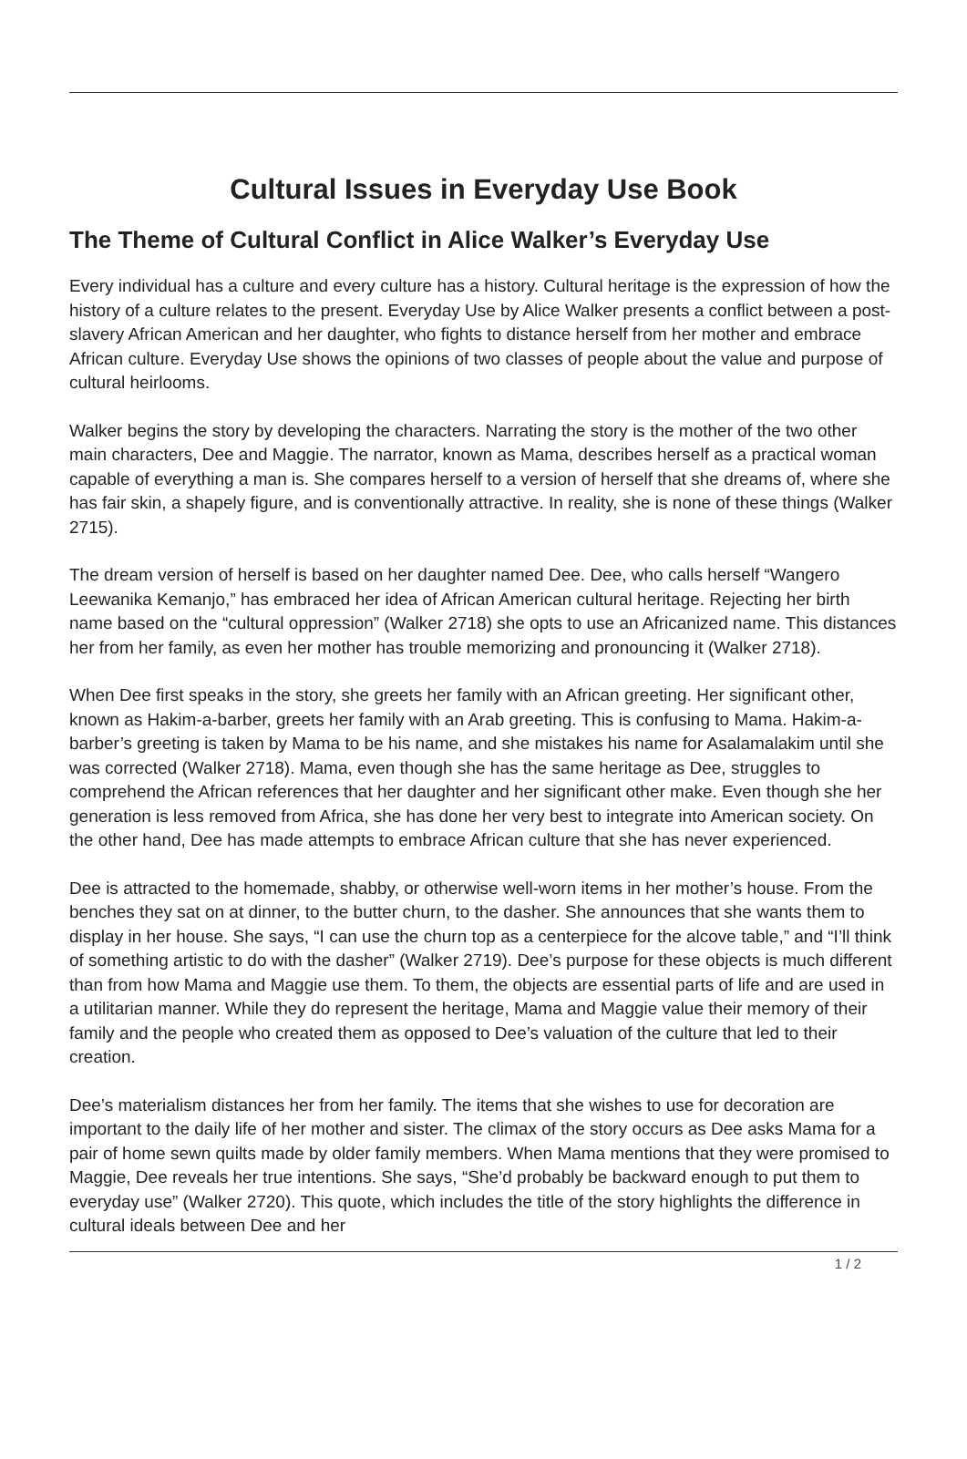Cultural Issues in Everyday Use Book
The Theme of Cultural Conflict in Alice Walker’s Everyday Use
Every individual has a culture and every culture has a history. Cultural heritage is the expression of how the history of a culture relates to the present. Everyday Use by Alice Walker presents a conflict between a post-slavery African American and her daughter, who fights to distance herself from her mother and embrace African culture. Everyday Use shows the opinions of two classes of people about the value and purpose of cultural heirlooms.
Walker begins the story by developing the characters. Narrating the story is the mother of the two other main characters, Dee and Maggie. The narrator, known as Mama, describes herself as a practical woman capable of everything a man is. She compares herself to a version of herself that she dreams of, where she has fair skin, a shapely figure, and is conventionally attractive. In reality, she is none of these things (Walker 2715).
The dream version of herself is based on her daughter named Dee. Dee, who calls herself “Wangero Leewanika Kemanjo,” has embraced her idea of African American cultural heritage. Rejecting her birth name based on the “cultural oppression” (Walker 2718) she opts to use an Africanized name. This distances her from her family, as even her mother has trouble memorizing and pronouncing it (Walker 2718).
When Dee first speaks in the story, she greets her family with an African greeting. Her significant other, known as Hakim-a-barber, greets her family with an Arab greeting. This is confusing to Mama. Hakim-a-barber’s greeting is taken by Mama to be his name, and she mistakes his name for Asalamalakim until she was corrected (Walker 2718). Mama, even though she has the same heritage as Dee, struggles to comprehend the African references that her daughter and her significant other make. Even though she her generation is less removed from Africa, she has done her very best to integrate into American society. On the other hand, Dee has made attempts to embrace African culture that she has never experienced.
Dee is attracted to the homemade, shabby, or otherwise well-worn items in her mother’s house. From the benches they sat on at dinner, to the butter churn, to the dasher. She announces that she wants them to display in her house. She says, “I can use the churn top as a centerpiece for the alcove table,” and “I’ll think of something artistic to do with the dasher” (Walker 2719). Dee’s purpose for these objects is much different than from how Mama and Maggie use them. To them, the objects are essential parts of life and are used in a utilitarian manner. While they do represent the heritage, Mama and Maggie value their memory of their family and the people who created them as opposed to Dee’s valuation of the culture that led to their creation.
Dee’s materialism distances her from her family. The items that she wishes to use for decoration are important to the daily life of her mother and sister. The climax of the story occurs as Dee asks Mama for a pair of home sewn quilts made by older family members. When Mama mentions that they were promised to Maggie, Dee reveals her true intentions. She says, “She’d probably be backward enough to put them to everyday use” (Walker 2720). This quote, which includes the title of the story highlights the difference in cultural ideals between Dee and her
1 / 2